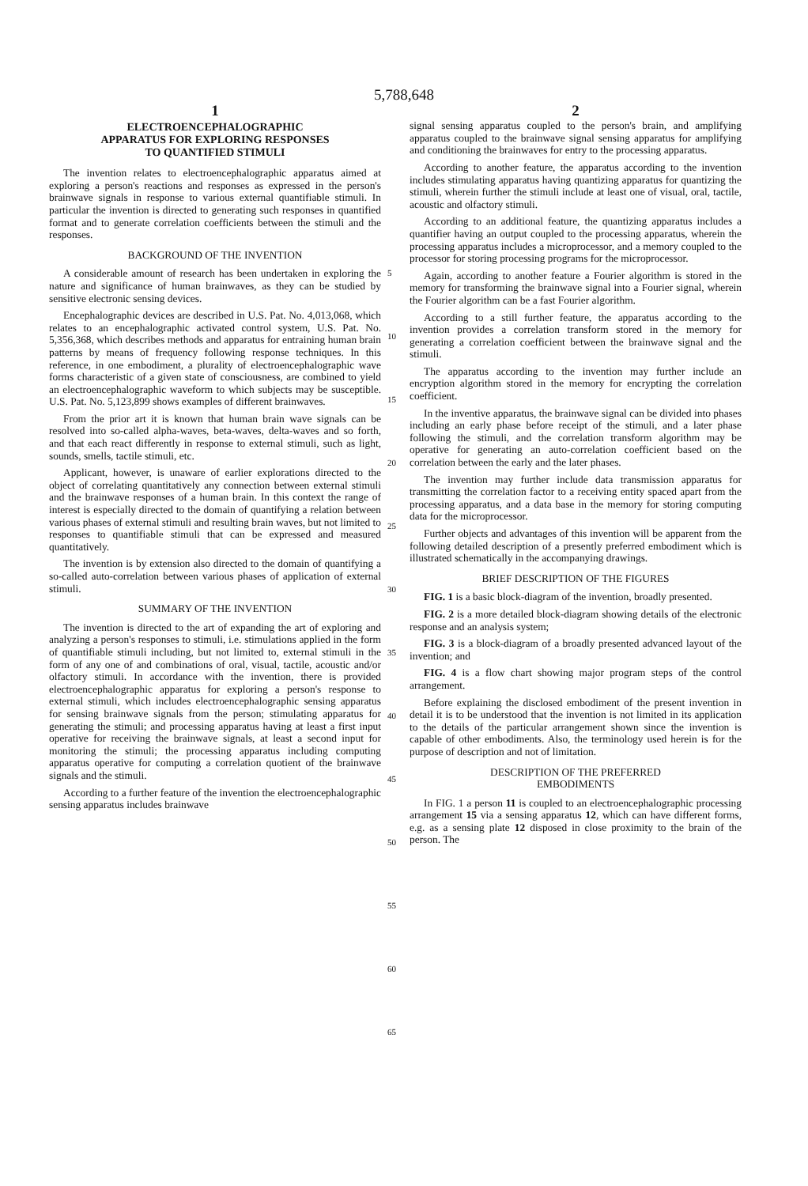5,788,648
1
ELECTROENCEPHALOGRAPHIC
APPARATUS FOR EXPLORING RESPONSES
TO QUANTIFIED STIMULI
The invention relates to electroencephalographic apparatus aimed at exploring a person's reactions and responses as expressed in the person's brainwave signals in response to various external quantifiable stimuli. In particular the invention is directed to generating such responses in quantified format and to generate correlation coefficients between the stimuli and the responses.
BACKGROUND OF THE INVENTION
A considerable amount of research has been undertaken in exploring the nature and significance of human brainwaves, as they can be studied by sensitive electronic sensing devices.
Encephalographic devices are described in U.S. Pat. No. 4,013,068, which relates to an encephalographic activated control system, U.S. Pat. No. 5,356,368, which describes methods and apparatus for entraining human brain patterns by means of frequency following response techniques. In this reference, in one embodiment, a plurality of electroencephalographic wave forms characteristic of a given state of consciousness, are combined to yield an electroencephalographic waveform to which subjects may be susceptible. U.S. Pat. No. 5,123,899 shows examples of different brainwaves.
From the prior art it is known that human brain wave signals can be resolved into so-called alpha-waves, beta-waves, delta-waves and so forth, and that each react differently in response to external stimuli, such as light, sounds, smells, tactile stimuli, etc.
Applicant, however, is unaware of earlier explorations directed to the object of correlating quantitatively any connection between external stimuli and the brainwave responses of a human brain. In this context the range of interest is especially directed to the domain of quantifying a relation between various phases of external stimuli and resulting brain waves, but not limited to responses to quantifiable stimuli that can be expressed and measured quantitatively.
The invention is by extension also directed to the domain of quantifying a so-called auto-correlation between various phases of application of external stimuli.
SUMMARY OF THE INVENTION
The invention is directed to the art of expanding the art of exploring and analyzing a person's responses to stimuli, i.e. stimulations applied in the form of quantifiable stimuli including, but not limited to, external stimuli in the form of any one of and combinations of oral, visual, tactile, acoustic and/or olfactory stimuli. In accordance with the invention, there is provided electroencephalographic apparatus for exploring a person's response to external stimuli, which includes electroencephalographic sensing apparatus for sensing brainwave signals from the person; stimulating apparatus for generating the stimuli; and processing apparatus having at least a first input operative for receiving the brainwave signals, at least a second input for monitoring the stimuli; the processing apparatus including computing apparatus operative for computing a correlation quotient of the brainwave signals and the stimuli.
According to a further feature of the invention the electroencephalographic sensing apparatus includes brainwave
5
10
15
20
25
30
35
40
45
50
55
60
65
2
signal sensing apparatus coupled to the person's brain, and amplifying apparatus coupled to the brainwave signal sensing apparatus for amplifying and conditioning the brainwaves for entry to the processing apparatus.
According to another feature, the apparatus according to the invention includes stimulating apparatus having quantizing apparatus for quantizing the stimuli, wherein further the stimuli include at least one of visual, oral, tactile, acoustic and olfactory stimuli.
According to an additional feature, the quantizing apparatus includes a quantifier having an output coupled to the processing apparatus, wherein the processing apparatus includes a microprocessor, and a memory coupled to the processor for storing processing programs for the microprocessor.
Again, according to another feature a Fourier algorithm is stored in the memory for transforming the brainwave signal into a Fourier signal, wherein the Fourier algorithm can be a fast Fourier algorithm.
According to a still further feature, the apparatus according to the invention provides a correlation transform stored in the memory for generating a correlation coefficient between the brainwave signal and the stimuli.
The apparatus according to the invention may further include an encryption algorithm stored in the memory for encrypting the correlation coefficient.
In the inventive apparatus, the brainwave signal can be divided into phases including an early phase before receipt of the stimuli, and a later phase following the stimuli, and the correlation transform algorithm may be operative for generating an auto-correlation coefficient based on the correlation between the early and the later phases.
The invention may further include data transmission apparatus for transmitting the correlation factor to a receiving entity spaced apart from the processing apparatus, and a data base in the memory for storing computing data for the microprocessor.
Further objects and advantages of this invention will be apparent from the following detailed description of a presently preferred embodiment which is illustrated schematically in the accompanying drawings.
BRIEF DESCRIPTION OF THE FIGURES
FIG. 1 is a basic block-diagram of the invention, broadly presented.
FIG. 2 is a more detailed block-diagram showing details of the electronic response and an analysis system;
FIG. 3 is a block-diagram of a broadly presented advanced layout of the invention; and
FIG. 4 is a flow chart showing major program steps of the control arrangement.
Before explaining the disclosed embodiment of the present invention in detail it is to be understood that the invention is not limited in its application to the details of the particular arrangement shown since the invention is capable of other embodiments. Also, the terminology used herein is for the purpose of description and not of limitation.
DESCRIPTION OF THE PREFERRED
EMBODIMENTS
In FIG. 1 a person 11 is coupled to an electroencephalographic processing arrangement 15 via a sensing apparatus 12, which can have different forms, e.g. as a sensing plate 12 disposed in close proximity to the brain of the person. The